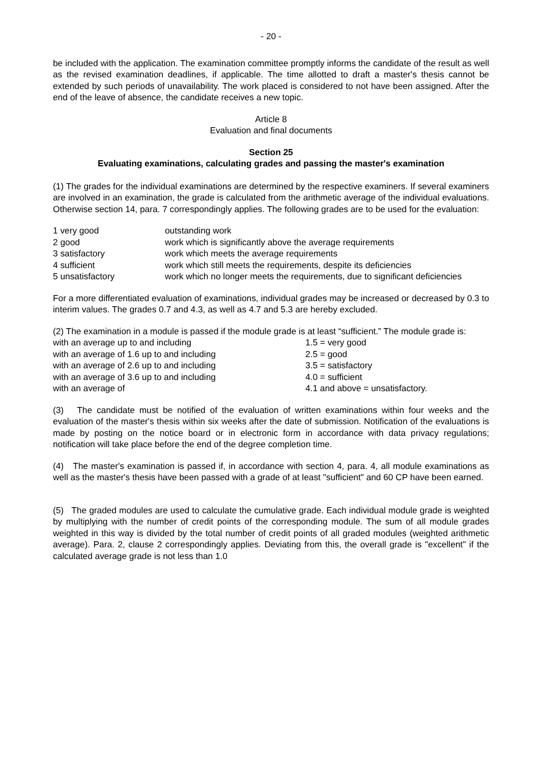- 20 -
be included with the application. The examination committee promptly informs the candidate of the result as well as the revised examination deadlines, if applicable. The time allotted to draft a master's thesis cannot be extended by such periods of unavailability. The work placed is considered to not have been assigned. After the end of the leave of absence, the candidate receives a new topic.
Article 8
Evaluation and final documents
Section 25
Evaluating examinations, calculating grades and passing the master's examination
(1) The grades for the individual examinations are determined by the respective examiners. If several examiners are involved in an examination, the grade is calculated from the arithmetic average of the individual evaluations. Otherwise section 14, para. 7 correspondingly applies. The following grades are to be used for the evaluation:
| 1 very good | outstanding work |
| 2 good | work which is significantly above the average requirements |
| 3 satisfactory | work which meets the average requirements |
| 4 sufficient | work which still meets the requirements, despite its deficiencies |
| 5 unsatisfactory | work which no longer meets the requirements, due to significant deficiencies |
For a more differentiated evaluation of examinations, individual grades may be increased or decreased by 0.3 to interim values. The grades 0.7 and 4.3, as well as 4.7 and 5.3 are hereby excluded.
(2) The examination in a module is passed if the module grade is at least “sufficient.” The module grade is:
| with an average up to and including | 1.5 = very good |
| with an average of 1.6 up to and including | 2.5 = good |
| with an average of 2.6 up to and including | 3.5 = satisfactory |
| with an average of 3.6 up to and including | 4.0 = sufficient |
| with an average of | 4.1 and above = unsatisfactory. |
(3) The candidate must be notified of the evaluation of written examinations within four weeks and the evaluation of the master's thesis within six weeks after the date of submission. Notification of the evaluations is made by posting on the notice board or in electronic form in accordance with data privacy regulations; notification will take place before the end of the degree completion time.
(4) The master's examination is passed if, in accordance with section 4, para. 4, all module examinations as well as the master's thesis have been passed with a grade of at least "sufficient" and 60 CP have been earned.
(5) The graded modules are used to calculate the cumulative grade. Each individual module grade is weighted by multiplying with the number of credit points of the corresponding module. The sum of all module grades weighted in this way is divided by the total number of credit points of all graded modules (weighted arithmetic average). Para. 2, clause 2 correspondingly applies. Deviating from this, the overall grade is "excellent" if the calculated average grade is not less than 1.0